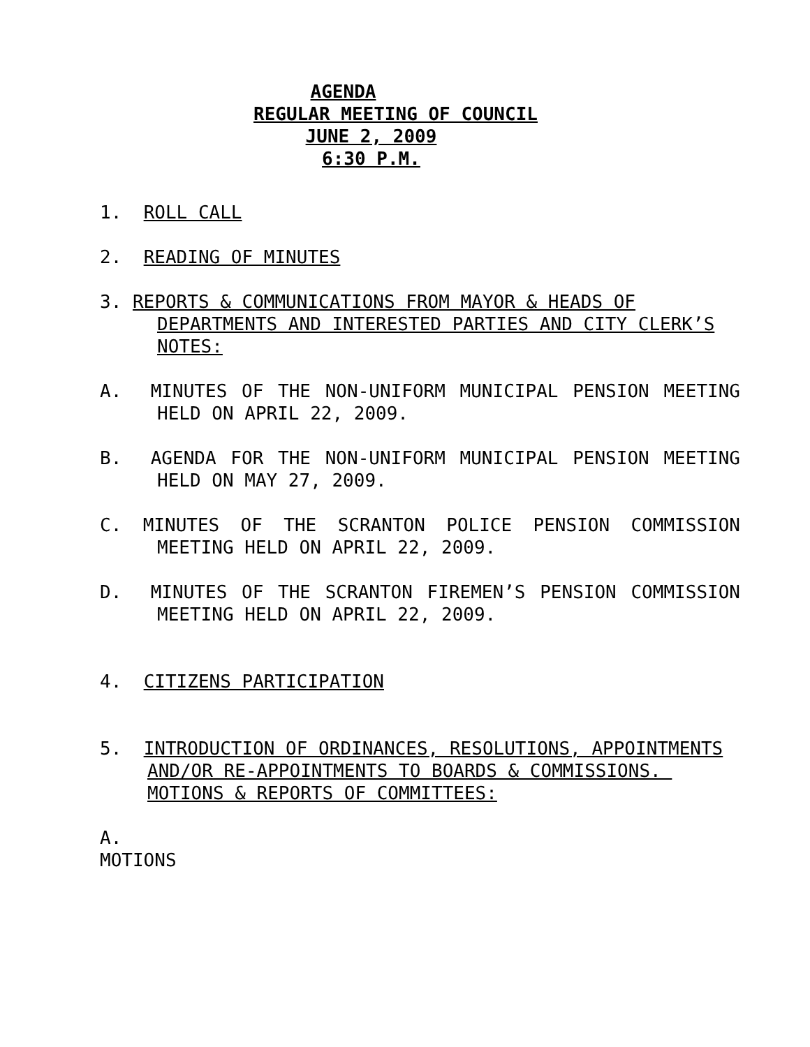AGENDA
REGULAR MEETING OF COUNCIL
JUNE 2, 2009
6:30 P.M.
1. ROLL CALL
2. READING OF MINUTES
3. REPORTS & COMMUNICATIONS FROM MAYOR & HEADS OF DEPARTMENTS AND INTERESTED PARTIES AND CITY CLERK’S NOTES:
A. MINUTES OF THE NON-UNIFORM MUNICIPAL PENSION MEETING HELD ON APRIL 22, 2009.
B. AGENDA FOR THE NON-UNIFORM MUNICIPAL PENSION MEETING HELD ON MAY 27, 2009.
C. MINUTES OF THE SCRANTON POLICE PENSION COMMISSION MEETING HELD ON APRIL 22, 2009.
D. MINUTES OF THE SCRANTON FIREMEN’S PENSION COMMISSION MEETING HELD ON APRIL 22, 2009.
4. CITIZENS PARTICIPATION
5. INTRODUCTION OF ORDINANCES, RESOLUTIONS, APPOINTMENTS AND/OR RE-APPOINTMENTS TO BOARDS & COMMISSIONS. MOTIONS & REPORTS OF COMMITTEES:
A.
MOTIONS